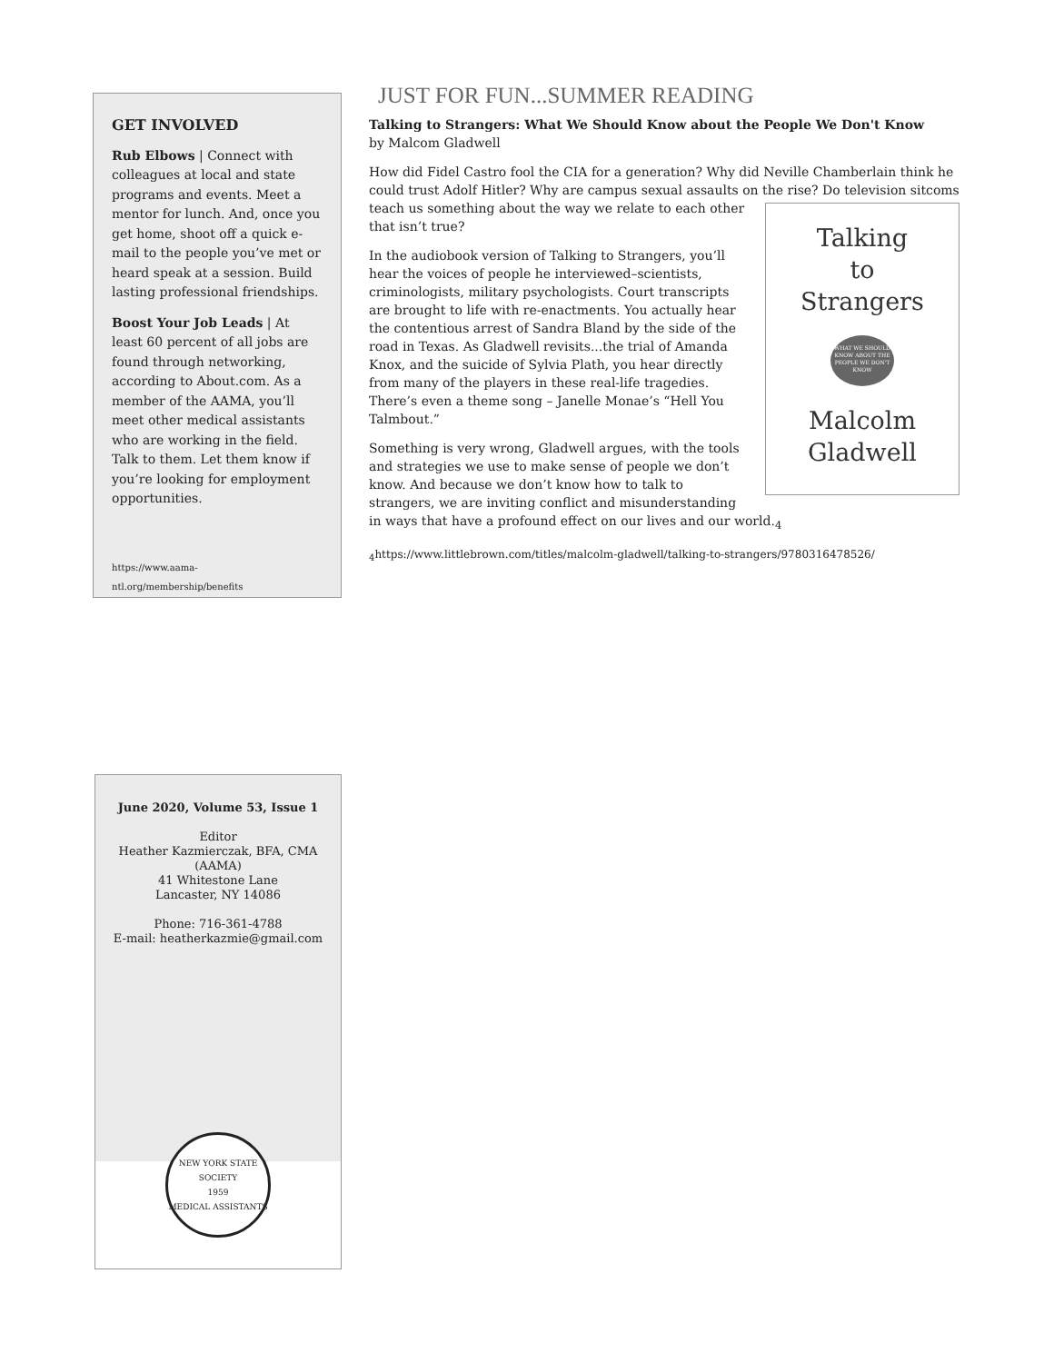GET INVOLVED
Rub Elbows | Connect with colleagues at local and state programs and events. Meet a mentor for lunch. And, once you get home, shoot off a quick e-mail to the people you’ve met or heard speak at a session. Build lasting professional friendships.
Boost Your Job Leads | At least 60 percent of all jobs are found through networking, according to About.com. As a member of the AAMA, you’ll meet other medical assistants who are working in the field. Talk to them. Let them know if you’re looking for employment opportunities.
https://www.aama-ntl.org/membership/benefits
JUST FOR FUN...SUMMER READING
Talking to Strangers: What We Should Know about the People We Don't Know
by Malcom Gladwell
How did Fidel Castro fool the CIA for a generation? Why did Neville Chamberlain think he could trust Adolf Hitler? Why are campus sexual assaults on the rise? Do television sitcoms Talking
to
Strangers
WHAT WE SHOULD KNOW ABOUT THE PEOPLE WE DON'T KNOW
Malcolm
Gladwell teach us something about the way we relate to each other that isn’t true?
In the audiobook version of Talking to Strangers, you’ll hear the voices of people he interviewed–scientists, criminologists, military psychologists. Court transcripts are brought to life with re-enactments. You actually hear the contentious arrest of Sandra Bland by the side of the road in Texas. As Gladwell revisits...the trial of Amanda Knox, and the suicide of Sylvia Plath, you hear directly from many of the players in these real-life tragedies. There’s even a theme song – Janelle Monae’s “Hell You Talmbout.”
Something is very wrong, Gladwell argues, with the tools and strategies we use to make sense of people we don’t know. And because we don’t know how to talk to strangers, we are inviting conflict and misunderstanding in ways that have a profound effect on our lives and our world.<sub>4</sub>
<sub>4</sub>https://www.littlebrown.com/titles/malcolm-gladwell/talking-to-strangers/9780316478526/
June 2020, Volume 53, Issue 1
Editor
Heather Kazmierczak, BFA, CMA (AAMA)
41 Whitestone Lane
Lancaster, NY 14086
Phone: 716-361-4788
E-mail: heatherkazmie@gmail.com
NEW YORK STATE SOCIETY
1959
MEDICAL ASSISTANTS